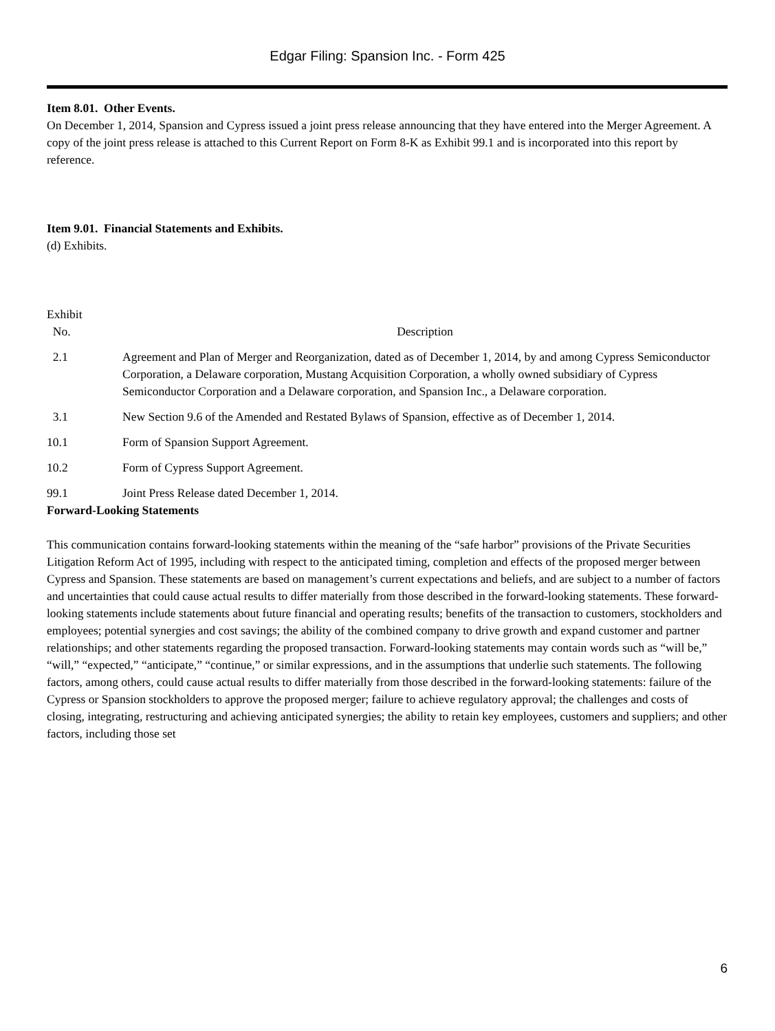Edgar Filing: Spansion Inc. - Form 425
Item 8.01. Other Events.
On December 1, 2014, Spansion and Cypress issued a joint press release announcing that they have entered into the Merger Agreement. A copy of the joint press release is attached to this Current Report on Form 8-K as Exhibit 99.1 and is incorporated into this report by reference.
Item 9.01. Financial Statements and Exhibits.
(d) Exhibits.
| Exhibit No. | Description |
| 2.1 | Agreement and Plan of Merger and Reorganization, dated as of December 1, 2014, by and among Cypress Semiconductor Corporation, a Delaware corporation, Mustang Acquisition Corporation, a wholly owned subsidiary of Cypress Semiconductor Corporation and a Delaware corporation, and Spansion Inc., a Delaware corporation. |
| 3.1 | New Section 9.6 of the Amended and Restated Bylaws of Spansion, effective as of December 1, 2014. |
| 10.1 | Form of Spansion Support Agreement. |
| 10.2 | Form of Cypress Support Agreement. |
| 99.1 | Joint Press Release dated December 1, 2014. |
Forward-Looking Statements
This communication contains forward-looking statements within the meaning of the “safe harbor” provisions of the Private Securities Litigation Reform Act of 1995, including with respect to the anticipated timing, completion and effects of the proposed merger between Cypress and Spansion. These statements are based on management’s current expectations and beliefs, and are subject to a number of factors and uncertainties that could cause actual results to differ materially from those described in the forward-looking statements. These forward-looking statements include statements about future financial and operating results; benefits of the transaction to customers, stockholders and employees; potential synergies and cost savings; the ability of the combined company to drive growth and expand customer and partner relationships; and other statements regarding the proposed transaction. Forward-looking statements may contain words such as “will be,” “will,” “expected,” “anticipate,” “continue,” or similar expressions, and in the assumptions that underlie such statements. The following factors, among others, could cause actual results to differ materially from those described in the forward-looking statements: failure of the Cypress or Spansion stockholders to approve the proposed merger; failure to achieve regulatory approval; the challenges and costs of closing, integrating, restructuring and achieving anticipated synergies; the ability to retain key employees, customers and suppliers; and other factors, including those set
6